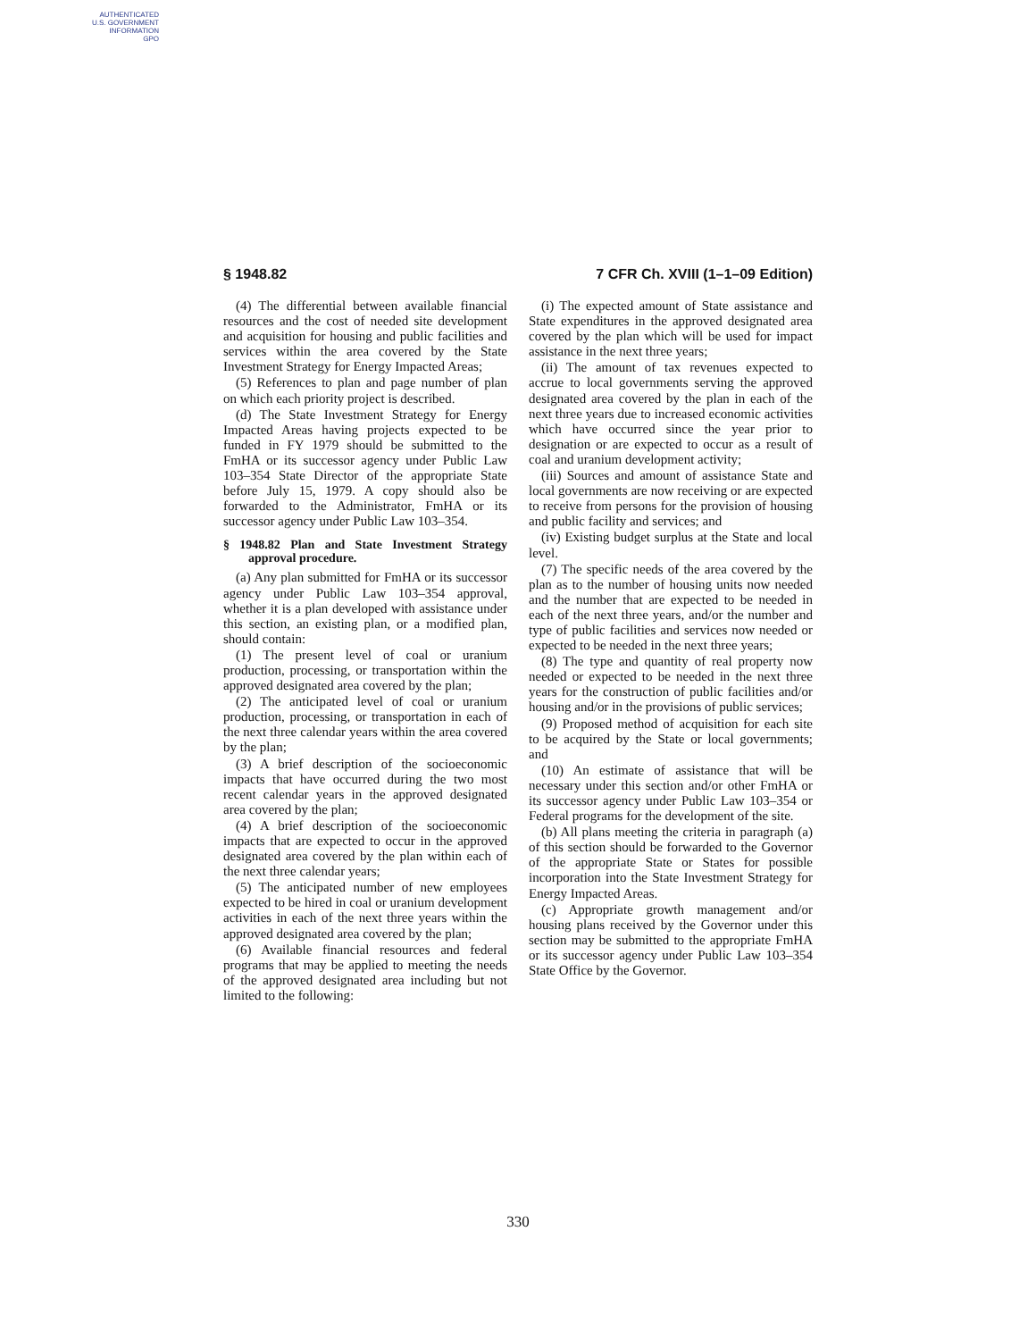AUTHENTICATED
U.S. GOVERNMENT
INFORMATION
GPO
§ 1948.82 7 CFR Ch. XVIII (1–1–09 Edition)
(4) The differential between available financial resources and the cost of needed site development and acquisition for housing and public facilities and services within the area covered by the State Investment Strategy for Energy Impacted Areas;
(5) References to plan and page number of plan on which each priority project is described.
(d) The State Investment Strategy for Energy Impacted Areas having projects expected to be funded in FY 1979 should be submitted to the FmHA or its successor agency under Public Law 103–354 State Director of the appropriate State before July 15, 1979. A copy should also be forwarded to the Administrator, FmHA or its successor agency under Public Law 103–354.
§ 1948.82 Plan and State Investment Strategy approval procedure.
(a) Any plan submitted for FmHA or its successor agency under Public Law 103–354 approval, whether it is a plan developed with assistance under this section, an existing plan, or a modified plan, should contain:
(1) The present level of coal or uranium production, processing, or transportation within the approved designated area covered by the plan;
(2) The anticipated level of coal or uranium production, processing, or transportation in each of the next three calendar years within the area covered by the plan;
(3) A brief description of the socioeconomic impacts that have occurred during the two most recent calendar years in the approved designated area covered by the plan;
(4) A brief description of the socioeconomic impacts that are expected to occur in the approved designated area covered by the plan within each of the next three calendar years;
(5) The anticipated number of new employees expected to be hired in coal or uranium development activities in each of the next three years within the approved designated area covered by the plan;
(6) Available financial resources and federal programs that may be applied to meeting the needs of the approved designated area including but not limited to the following:
(i) The expected amount of State assistance and State expenditures in the approved designated area covered by the plan which will be used for impact assistance in the next three years;
(ii) The amount of tax revenues expected to accrue to local governments serving the approved designated area covered by the plan in each of the next three years due to increased economic activities which have occurred since the year prior to designation or are expected to occur as a result of coal and uranium development activity;
(iii) Sources and amount of assistance State and local governments are now receiving or are expected to receive from persons for the provision of housing and public facility and services; and
(iv) Existing budget surplus at the State and local level.
(7) The specific needs of the area covered by the plan as to the number of housing units now needed and the number that are expected to be needed in each of the next three years, and/or the number and type of public facilities and services now needed or expected to be needed in the next three years;
(8) The type and quantity of real property now needed or expected to be needed in the next three years for the construction of public facilities and/or housing and/or in the provisions of public services;
(9) Proposed method of acquisition for each site to be acquired by the State or local governments; and
(10) An estimate of assistance that will be necessary under this section and/or other FmHA or its successor agency under Public Law 103–354 or Federal programs for the development of the site.
(b) All plans meeting the criteria in paragraph (a) of this section should be forwarded to the Governor of the appropriate State or States for possible incorporation into the State Investment Strategy for Energy Impacted Areas.
(c) Appropriate growth management and/or housing plans received by the Governor under this section may be submitted to the appropriate FmHA or its successor agency under Public Law 103–354 State Office by the Governor.
330